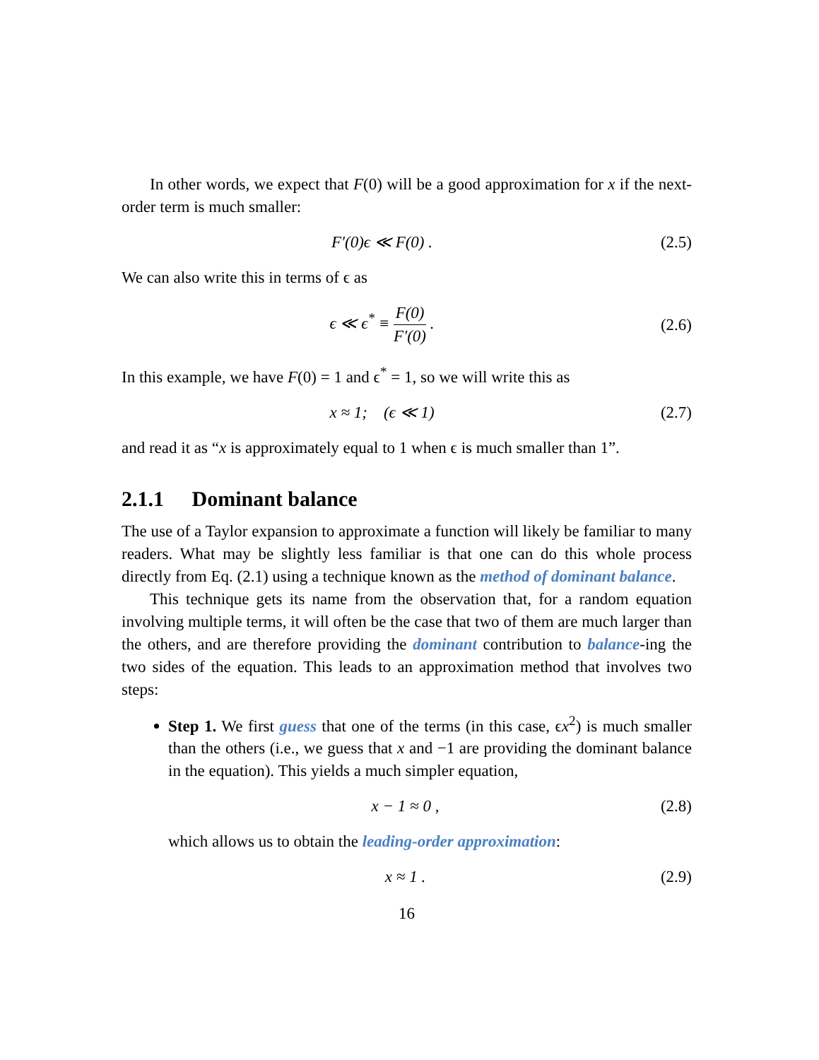In other words, we expect that F(0) will be a good approximation for x if the next-order term is much smaller:
F′(0)ϵ ≪ F(0) . (2.5)
We can also write this in terms of ϵ as
ϵ ≪ ϵ<sup>*</sup> ≡ F(0) F′(0) . (2.6)
In this example, we have F(0) = 1 and ϵ<sup>*</sup> = 1, so we will write this as
x ≈ 1; (ϵ ≪ 1) (2.7)
and read it as “x is approximately equal to 1 when ϵ is much smaller than 1”.
2.1.1 Dominant balance
The use of a Taylor expansion to approximate a function will likely be familiar to many readers. What may be slightly less familiar is that one can do this whole process directly from Eq. (2.1) using a technique known as the method of dominant balance.
This technique gets its name from the observation that, for a random equation involving multiple terms, it will often be the case that two of them are much larger than the others, and are therefore providing the dominant contribution to balance-ing the two sides of the equation. This leads to an approximation method that involves two steps:
Step 1. We first guess that one of the terms (in this case, ϵx<sup>2</sup>) is much smaller than the others (i.e., we guess that x and −1 are providing the dominant balance in the equation). This yields a much simpler equation,
x − 1 ≈ 0 , (2.8)
which allows us to obtain the leading-order approximation:
x ≈ 1 . (2.9)
16